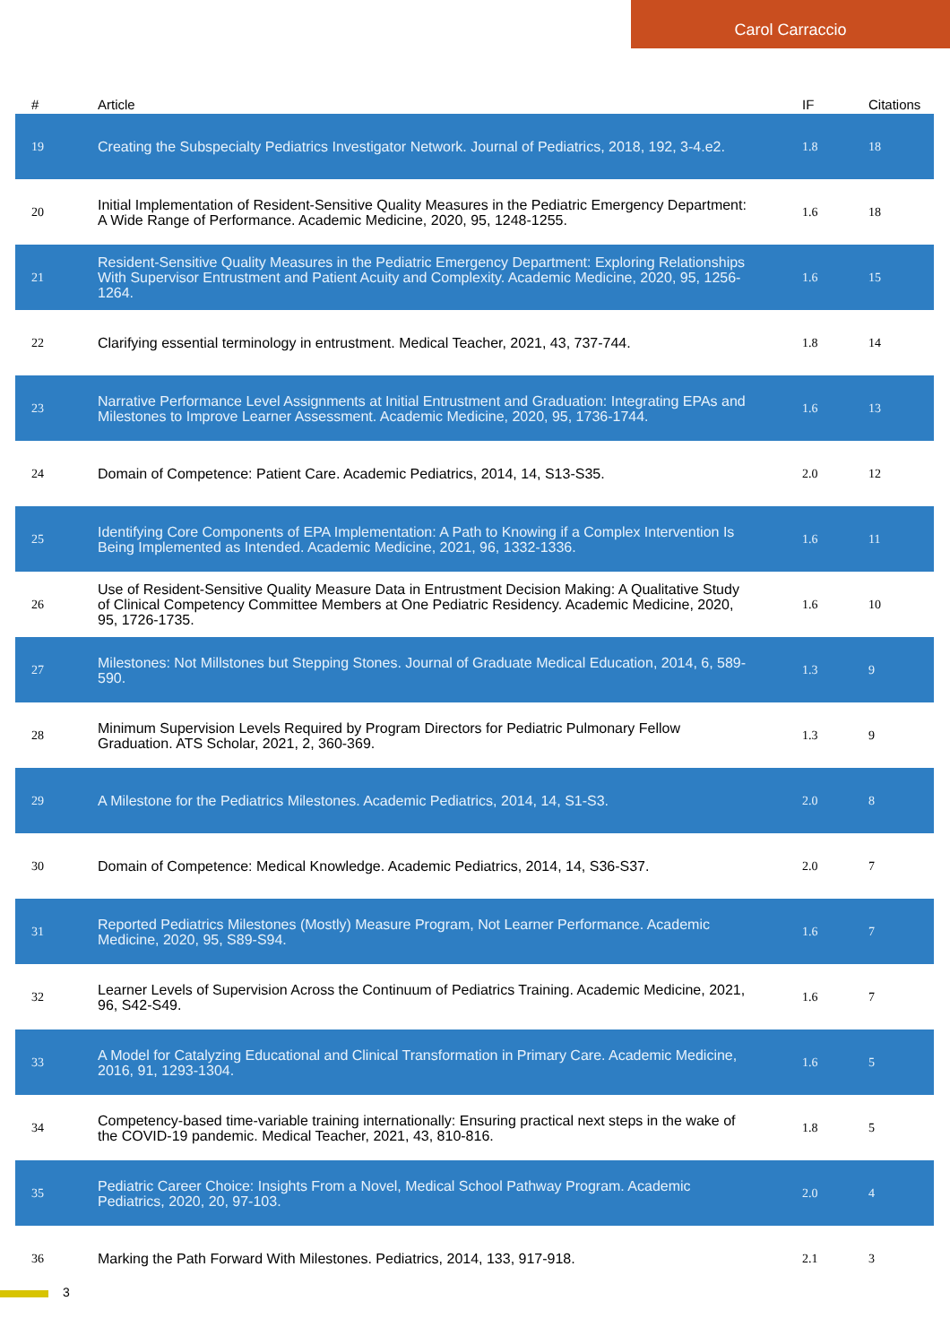Carol Carraccio
| # | Article | IF | Citations |
| --- | --- | --- | --- |
| 19 | Creating the Subspecialty Pediatrics Investigator Network. Journal of Pediatrics, 2018, 192, 3-4.e2. | 1.8 | 18 |
| 20 | Initial Implementation of Resident-Sensitive Quality Measures in the Pediatric Emergency Department: A Wide Range of Performance. Academic Medicine, 2020, 95, 1248-1255. | 1.6 | 18 |
| 21 | Resident-Sensitive Quality Measures in the Pediatric Emergency Department: Exploring Relationships With Supervisor Entrustment and Patient Acuity and Complexity. Academic Medicine, 2020, 95, 1256-1264. | 1.6 | 15 |
| 22 | Clarifying essential terminology in entrustment. Medical Teacher, 2021, 43, 737-744. | 1.8 | 14 |
| 23 | Narrative Performance Level Assignments at Initial Entrustment and Graduation: Integrating EPAs and Milestones to Improve Learner Assessment. Academic Medicine, 2020, 95, 1736-1744. | 1.6 | 13 |
| 24 | Domain of Competence: Patient Care. Academic Pediatrics, 2014, 14, S13-S35. | 2.0 | 12 |
| 25 | Identifying Core Components of EPA Implementation: A Path to Knowing if a Complex Intervention Is Being Implemented as Intended. Academic Medicine, 2021, 96, 1332-1336. | 1.6 | 11 |
| 26 | Use of Resident-Sensitive Quality Measure Data in Entrustment Decision Making: A Qualitative Study of Clinical Competency Committee Members at One Pediatric Residency. Academic Medicine, 2020, 95, 1726-1735. | 1.6 | 10 |
| 27 | Milestones: Not Millstones but Stepping Stones. Journal of Graduate Medical Education, 2014, 6, 589-590. | 1.3 | 9 |
| 28 | Minimum Supervision Levels Required by Program Directors for Pediatric Pulmonary Fellow Graduation. ATS Scholar, 2021, 2, 360-369. | 1.3 | 9 |
| 29 | A Milestone for the Pediatrics Milestones. Academic Pediatrics, 2014, 14, S1-S3. | 2.0 | 8 |
| 30 | Domain of Competence: Medical Knowledge. Academic Pediatrics, 2014, 14, S36-S37. | 2.0 | 7 |
| 31 | Reported Pediatrics Milestones (Mostly) Measure Program, Not Learner Performance. Academic Medicine, 2020, 95, S89-S94. | 1.6 | 7 |
| 32 | Learner Levels of Supervision Across the Continuum of Pediatrics Training. Academic Medicine, 2021, 96, S42-S49. | 1.6 | 7 |
| 33 | A Model for Catalyzing Educational and Clinical Transformation in Primary Care. Academic Medicine, 2016, 91, 1293-1304. | 1.6 | 5 |
| 34 | Competency-based time-variable training internationally: Ensuring practical next steps in the wake of the COVID-19 pandemic. Medical Teacher, 2021, 43, 810-816. | 1.8 | 5 |
| 35 | Pediatric Career Choice: Insights From a Novel, Medical School Pathway Program. Academic Pediatrics, 2020, 20, 97-103. | 2.0 | 4 |
| 36 | Marking the Path Forward With Milestones. Pediatrics, 2014, 133, 917-918. | 2.1 | 3 |
3